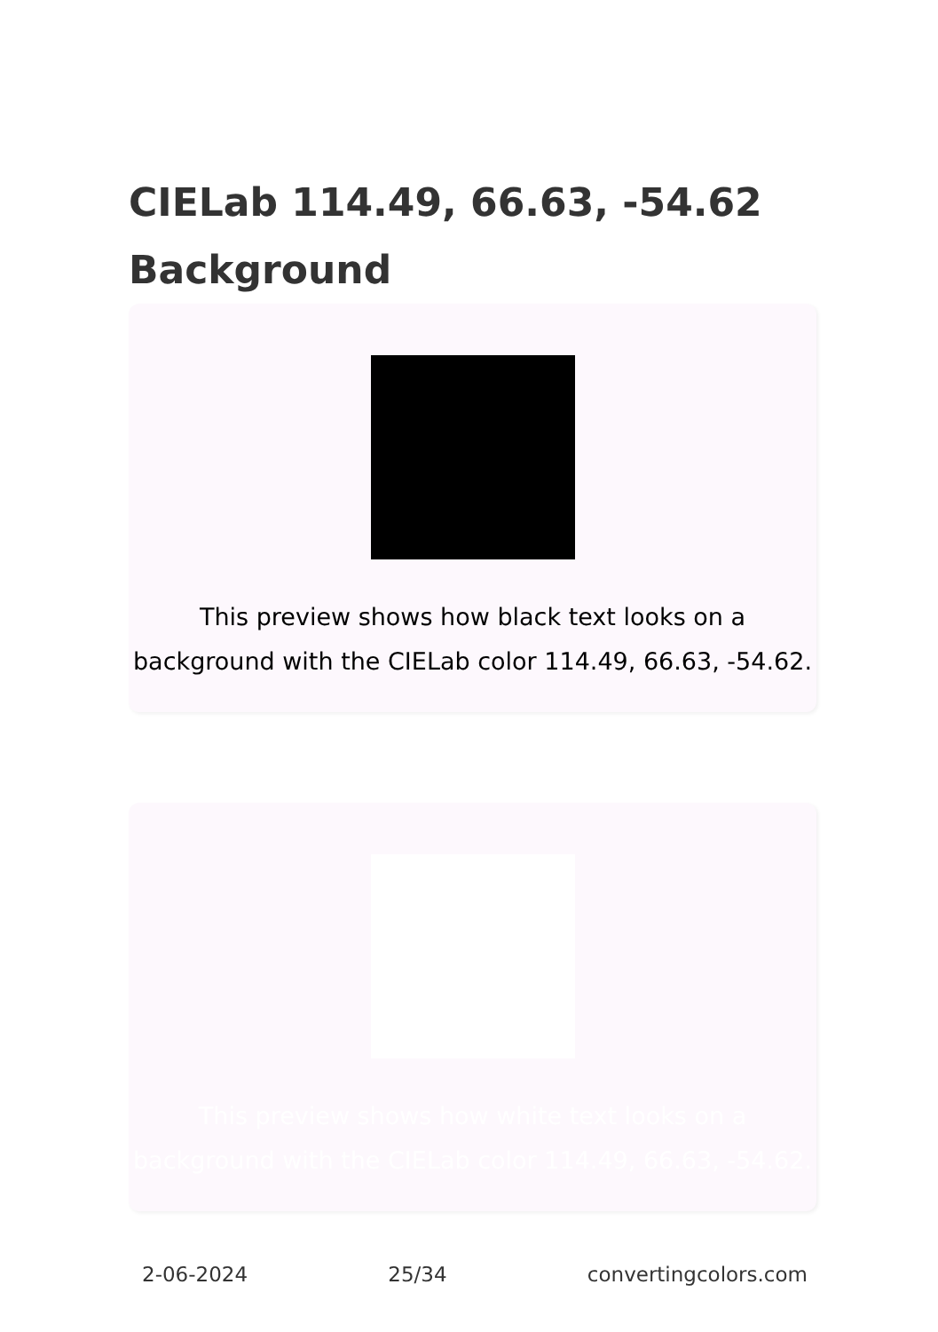CIELab 114.49, 66.63, -54.62 Background
This preview shows how black text looks on a background with the CIELab color 114.49, 66.63, -54.62.
This preview shows how white text looks on a background with the CIELab color 114.49, 66.63, -54.62.
2-06-2024 25/34 convertingcolors.com